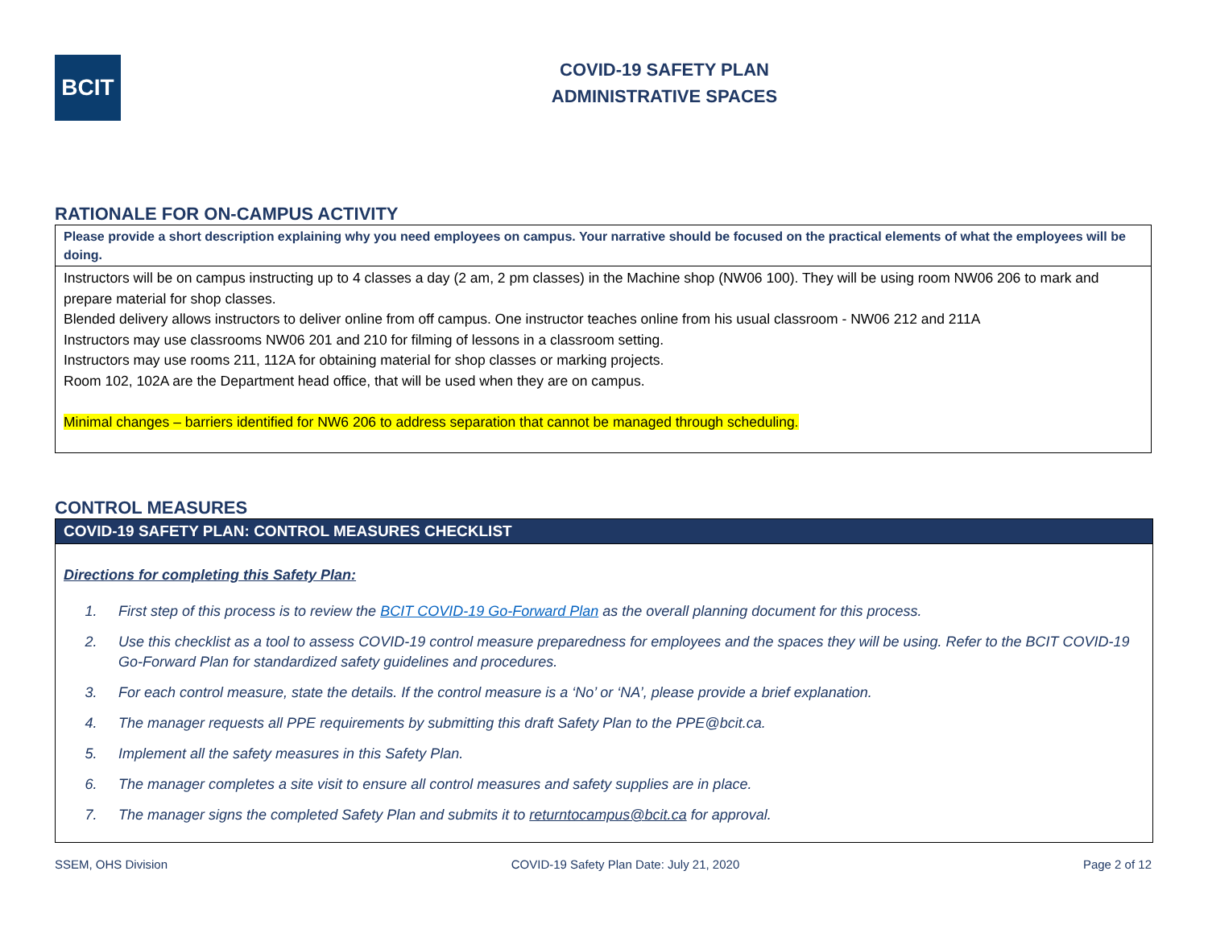BCIT
COVID-19 SAFETY PLAN
ADMINISTRATIVE SPACES
RATIONALE FOR ON-CAMPUS ACTIVITY
| Please provide a short description explaining why you need employees on campus. Your narrative should be focused on the practical elements of what the employees will be doing. |
| Instructors will be on campus instructing up to 4 classes a day (2 am, 2 pm classes) in the Machine shop (NW06 100). They will be using room NW06 206 to mark and prepare material for shop classes. Blended delivery allows instructors to deliver online from off campus. One instructor teaches online from his usual classroom - NW06 212 and 211A Instructors may use classrooms NW06 201 and 210 for filming of lessons in a classroom setting. Instructors may use rooms 211, 112A for obtaining material for shop classes or marking projects. Room 102, 102A are the Department head office, that will be used when they are on campus. Minimal changes – barriers identified for NW6 206 to address separation that cannot be managed through scheduling. |
CONTROL MEASURES
COVID-19 SAFETY PLAN: CONTROL MEASURES CHECKLIST
Directions for completing this Safety Plan:
1. First step of this process is to review the BCIT COVID-19 Go-Forward Plan as the overall planning document for this process.
2. Use this checklist as a tool to assess COVID-19 control measure preparedness for employees and the spaces they will be using. Refer to the BCIT COVID-19 Go-Forward Plan for standardized safety guidelines and procedures.
3. For each control measure, state the details. If the control measure is a ‘No’ or ‘NA’, please provide a brief explanation.
4. The manager requests all PPE requirements by submitting this draft Safety Plan to the PPE@bcit.ca.
5. Implement all the safety measures in this Safety Plan.
6. The manager completes a site visit to ensure all control measures and safety supplies are in place.
7. The manager signs the completed Safety Plan and submits it to returntocampus@bcit.ca for approval.
SSEM, OHS Division COVID-19 Safety Plan Date: July 21, 2020 Page 2 of 12